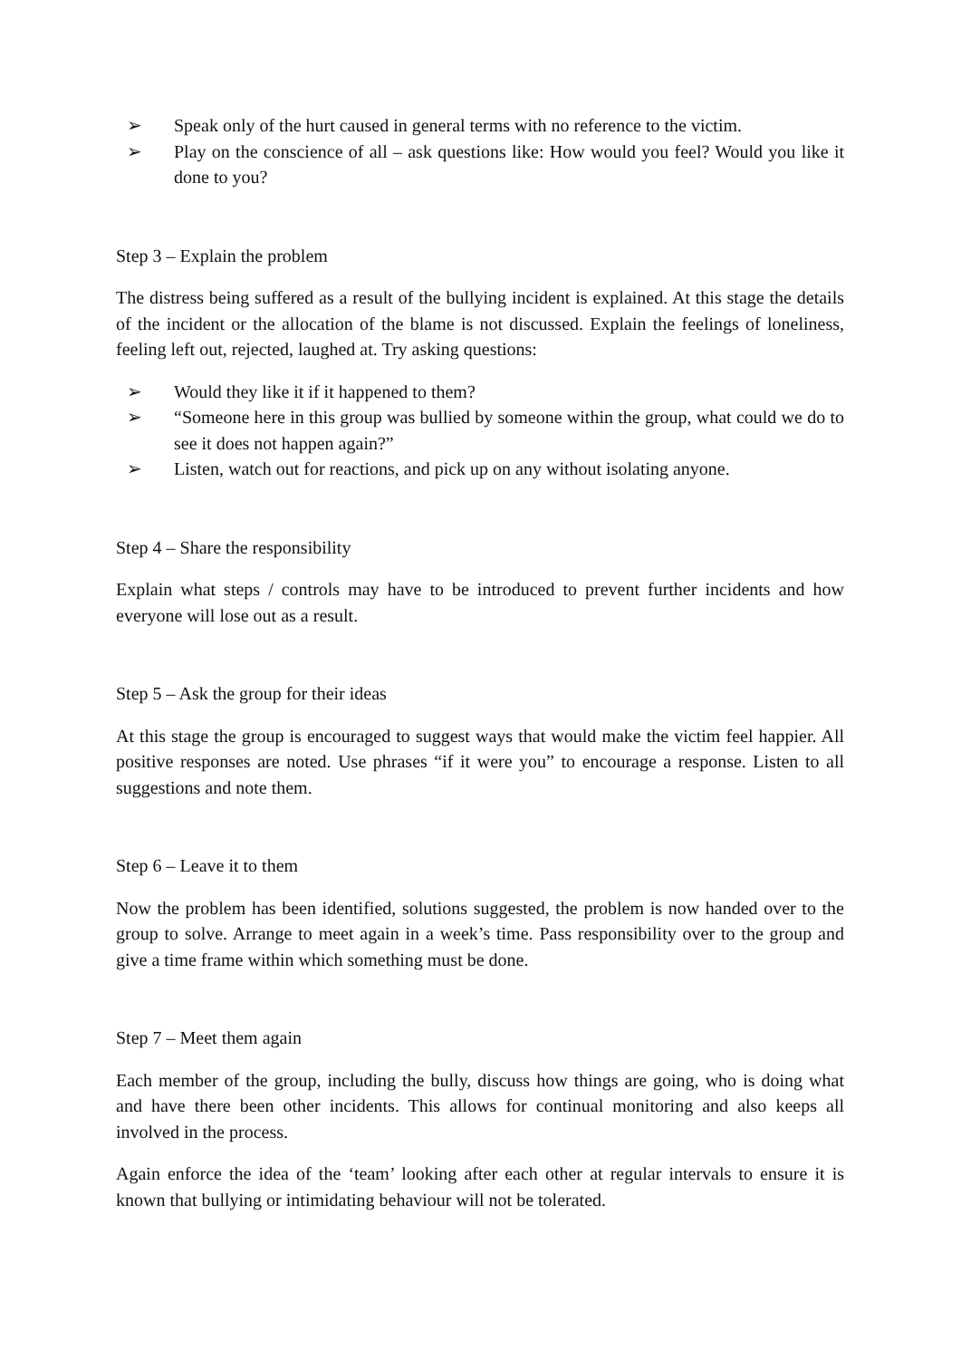➢ Speak only of the hurt caused in general terms with no reference to the victim.
➢ Play on the conscience of all – ask questions like: How would you feel? Would you like it done to you?
Step 3 – Explain the problem
The distress being suffered as a result of the bullying incident is explained. At this stage the details of the incident or the allocation of the blame is not discussed. Explain the feelings of loneliness, feeling left out, rejected, laughed at. Try asking questions:
➢ Would they like it if it happened to them?
➢ “Someone here in this group was bullied by someone within the group, what could we do to see it does not happen again?”
➢ Listen, watch out for reactions, and pick up on any without isolating anyone.
Step 4 – Share the responsibility
Explain what steps / controls may have to be introduced to prevent further incidents and how everyone will lose out as a result.
Step 5 – Ask the group for their ideas
At this stage the group is encouraged to suggest ways that would make the victim feel happier. All positive responses are noted. Use phrases “if it were you” to encourage a response. Listen to all suggestions and note them.
Step 6 – Leave it to them
Now the problem has been identified, solutions suggested, the problem is now handed over to the group to solve. Arrange to meet again in a week’s time. Pass responsibility over to the group and give a time frame within which something must be done.
Step 7 – Meet them again
Each member of the group, including the bully, discuss how things are going, who is doing what and have there been other incidents. This allows for continual monitoring and also keeps all involved in the process.
Again enforce the idea of the ‘team’ looking after each other at regular intervals to ensure it is known that bullying or intimidating behaviour will not be tolerated.